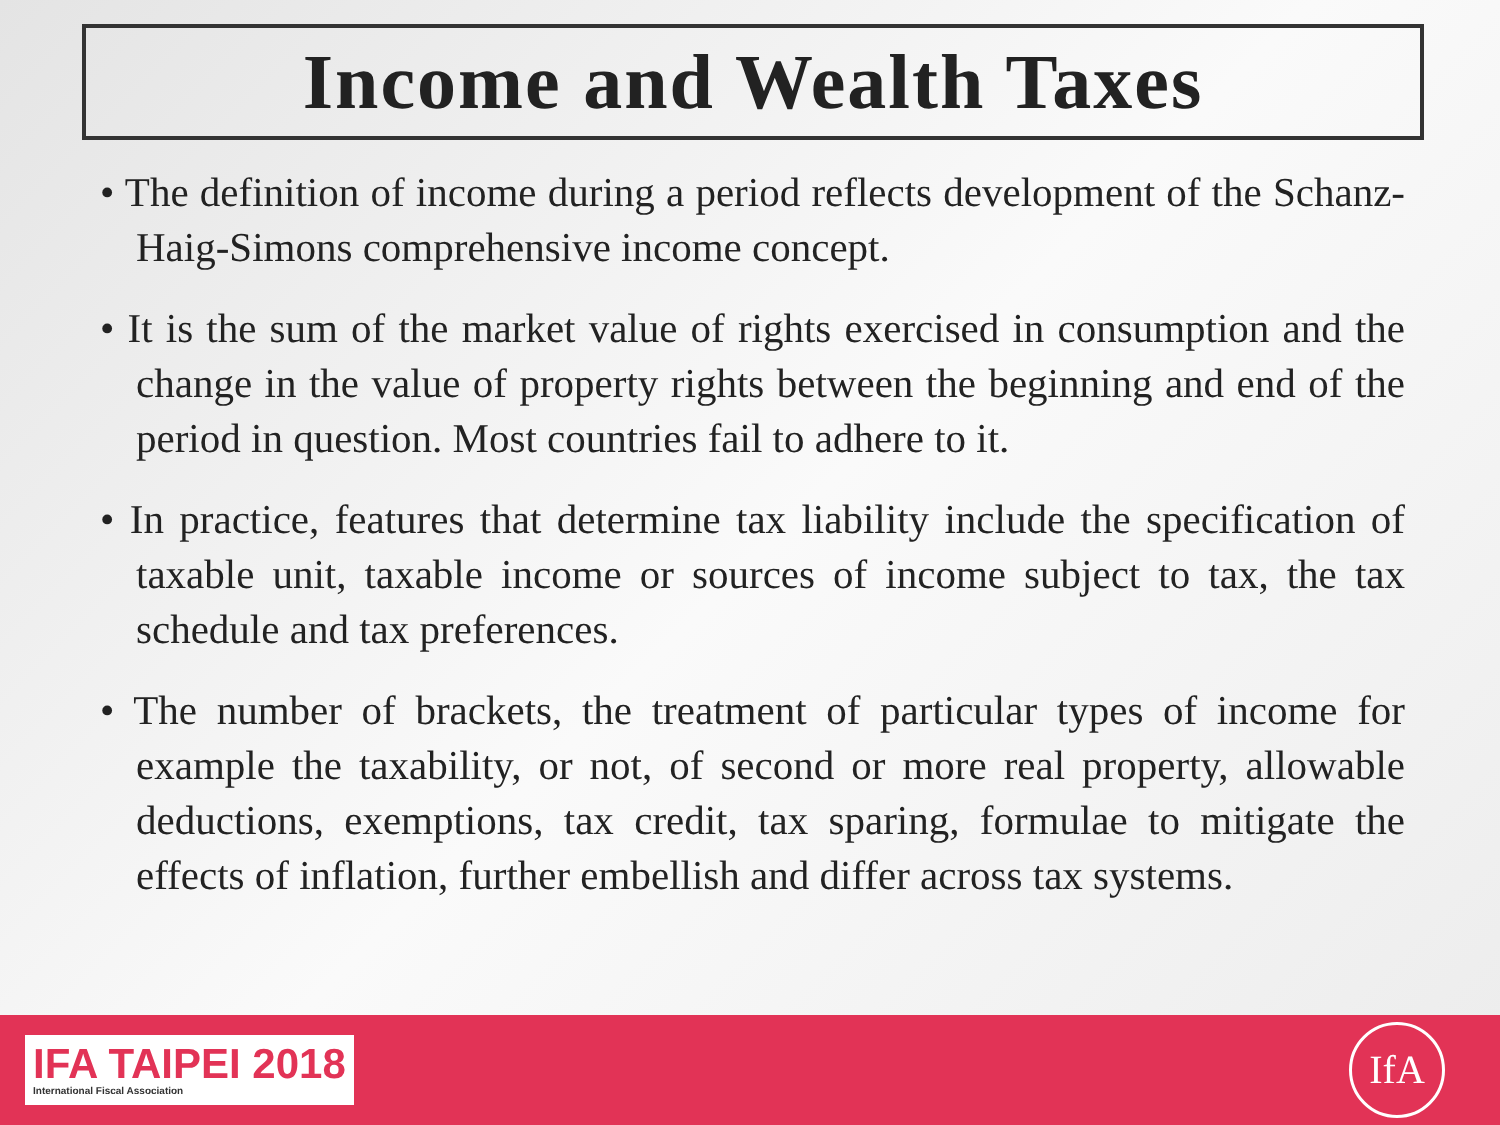Income and Wealth Taxes
• The definition of income during a period reflects development of the Schanz-Haig-Simons comprehensive income concept.
• It is the sum of the market value of rights exercised in consumption and the change in the value of property rights between the beginning and end of the period in question. Most countries fail to adhere to it.
• In practice, features that determine tax liability include the specification of taxable unit, taxable income or sources of income subject to tax, the tax schedule and tax preferences.
• The number of brackets, the treatment of particular types of income for example the taxability, or not, of second or more real property, allowable deductions, exemptions, tax credit, tax sparing, formulae to mitigate the effects of inflation, further embellish and differ across tax systems.
IFA TAIPEI 2018
International Fiscal Association
IfA